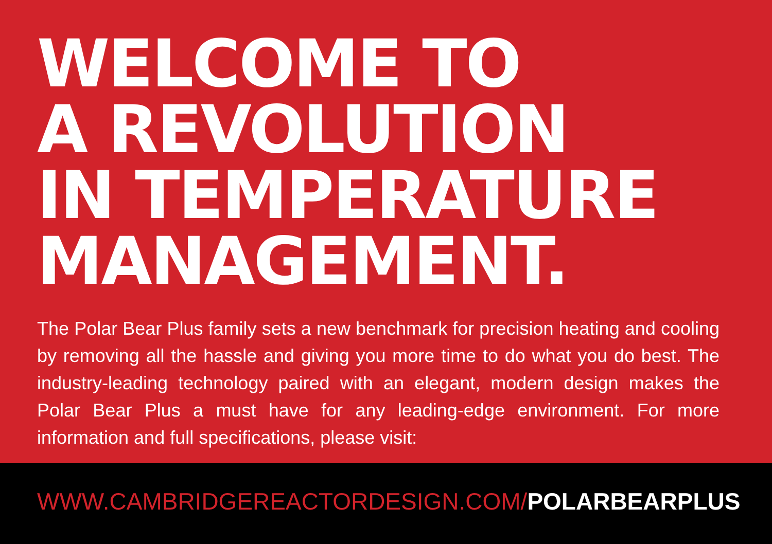WELCOME TO
A REVOLUTION
IN TEMPERATURE
MANAGEMENT.
The Polar Bear Plus family sets a new benchmark for precision heating and cooling by removing all the hassle and giving you more time to do what you do best. The industry-leading technology paired with an elegant, modern design makes the Polar Bear Plus a must have for any leading-edge environment. For more information and full specifications, please visit:
WWW.CAMBRIDGEREACTORDESIGN.COM/POLARBEARPLUS